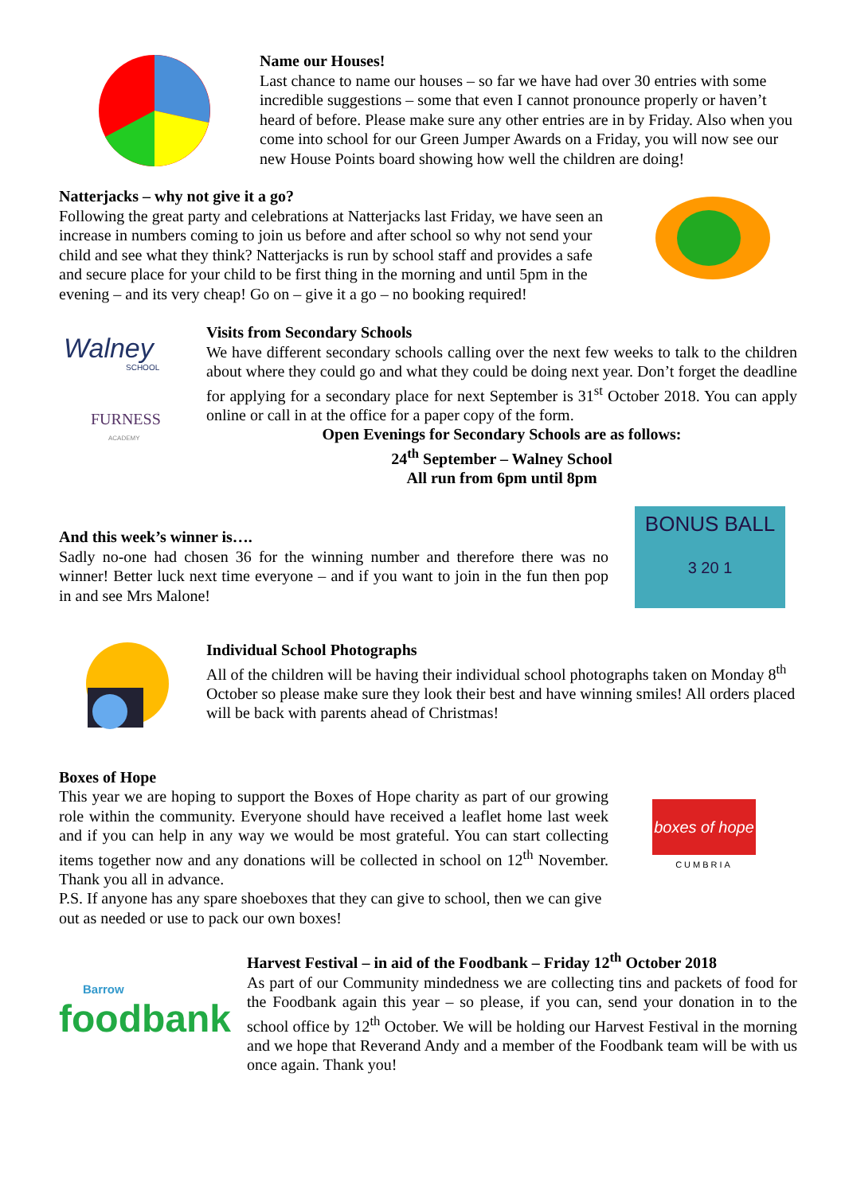Name our Houses!
Last chance to name our houses – so far we have had over 30 entries with some incredible suggestions – some that even I cannot pronounce properly or haven’t heard of before. Please make sure any other entries are in by Friday. Also when you come into school for our Green Jumper Awards on a Friday, you will now see our new House Points board showing how well the children are doing!
Natterjacks – why not give it a go?
Following the great party and celebrations at Natterjacks last Friday, we have seen an increase in numbers coming to join us before and after school so why not send your child and see what they think? Natterjacks is run by school staff and provides a safe and secure place for your child to be first thing in the morning and until 5pm in the evening – and its very cheap! Go on – give it a go – no booking required!
Walney
SCHOOL
FURNESS
ACADEMY
Visits from Secondary Schools
We have different secondary schools calling over the next few weeks to talk to the children about where they could go and what they could be doing next year. Don’t forget the deadline for applying for a secondary place for next September is 31<sup>st</sup> October 2018. You can apply online or call in at the office for a paper copy of the form.
Open Evenings for Secondary Schools are as follows:
24<sup>th</sup> September – Walney School
All run from 6pm until 8pm
And this week’s winner is….
Sadly no-one had chosen 36 for the winning number and therefore there was no winner! Better luck next time everyone – and if you want to join in the fun then pop in and see Mrs Malone!
BONUS BALL
3 20 1
Individual School Photographs
All of the children will be having their individual school photographs taken on Monday 8<sup>th</sup> October so please make sure they look their best and have winning smiles! All orders placed will be back with parents ahead of Christmas!
Boxes of Hope
This year we are hoping to support the Boxes of Hope charity as part of our growing role within the community. Everyone should have received a leaflet home last week and if you can help in any way we would be most grateful. You can start collecting items together now and any donations will be collected in school on 12<sup>th</sup> November. Thank you all in advance.
P.S. If anyone has any spare shoeboxes that they can give to school, then we can give out as needed or use to pack our own boxes!
boxes of hope
CUMBRIA
Barrow
foodbank
Harvest Festival – in aid of the Foodbank – Friday 12<sup>th</sup> October 2018
As part of our Community mindedness we are collecting tins and packets of food for the Foodbank again this year – so please, if you can, send your donation in to the school office by 12<sup>th</sup> October. We will be holding our Harvest Festival in the morning and we hope that Reverand Andy and a member of the Foodbank team will be with us once again. Thank you!